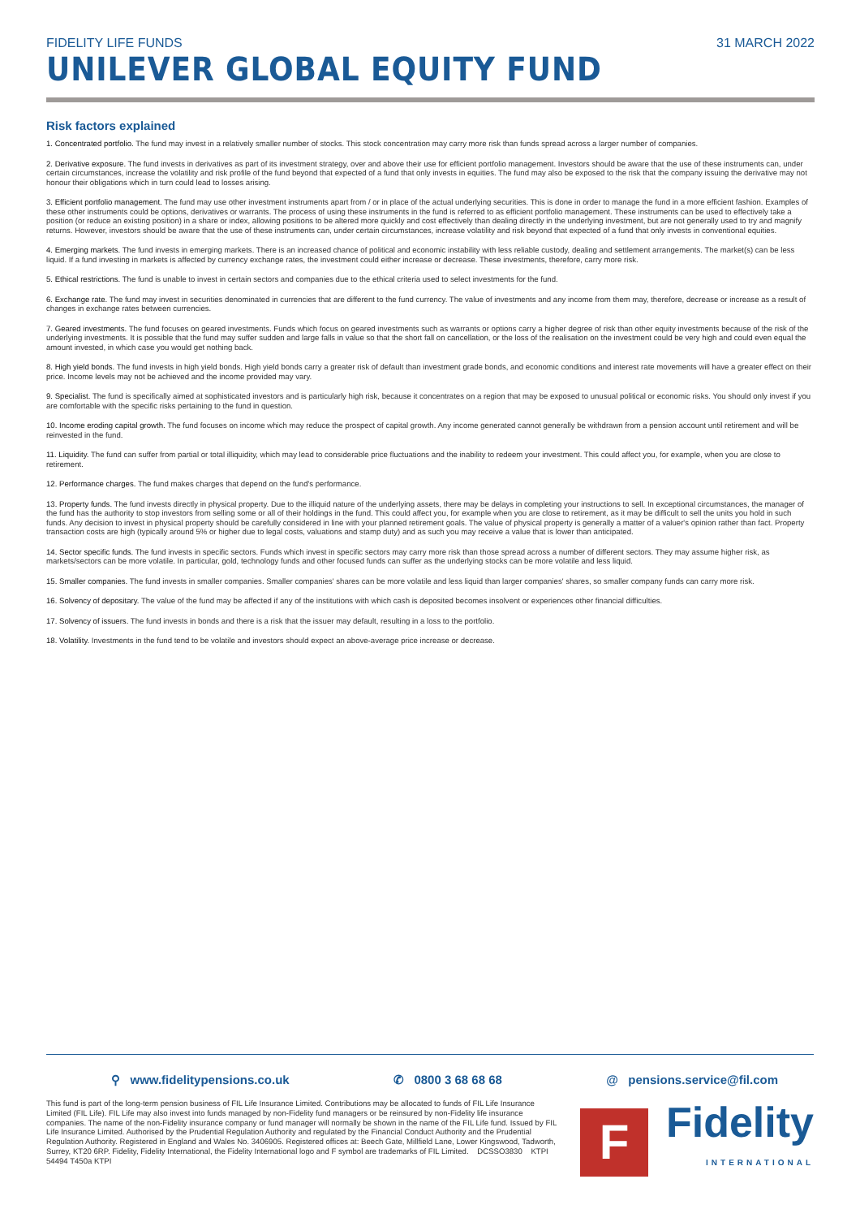FIDELITY LIFE FUNDS 31 MARCH 2022
UNILEVER GLOBAL EQUITY FUND
Risk factors explained
1. Concentrated portfolio. The fund may invest in a relatively smaller number of stocks. This stock concentration may carry more risk than funds spread across a larger number of companies.
2. Derivative exposure. The fund invests in derivatives as part of its investment strategy, over and above their use for efficient portfolio management. Investors should be aware that the use of these instruments can, under certain circumstances, increase the volatility and risk profile of the fund beyond that expected of a fund that only invests in equities. The fund may also be exposed to the risk that the company issuing the derivative may not honour their obligations which in turn could lead to losses arising.
3. Efficient portfolio management. The fund may use other investment instruments apart from / or in place of the actual underlying securities. This is done in order to manage the fund in a more efficient fashion. Examples of these other instruments could be options, derivatives or warrants. The process of using these instruments in the fund is referred to as efficient portfolio management. These instruments can be used to effectively take a position (or reduce an existing position) in a share or index, allowing positions to be altered more quickly and cost effectively than dealing directly in the underlying investment, but are not generally used to try and magnify returns. However, investors should be aware that the use of these instruments can, under certain circumstances, increase volatility and risk beyond that expected of a fund that only invests in conventional equities.
4. Emerging markets. The fund invests in emerging markets. There is an increased chance of political and economic instability with less reliable custody, dealing and settlement arrangements. The market(s) can be less liquid. If a fund investing in markets is affected by currency exchange rates, the investment could either increase or decrease. These investments, therefore, carry more risk.
5. Ethical restrictions. The fund is unable to invest in certain sectors and companies due to the ethical criteria used to select investments for the fund.
6. Exchange rate. The fund may invest in securities denominated in currencies that are different to the fund currency. The value of investments and any income from them may, therefore, decrease or increase as a result of changes in exchange rates between currencies.
7. Geared investments. The fund focuses on geared investments. Funds which focus on geared investments such as warrants or options carry a higher degree of risk than other equity investments because of the risk of the underlying investments. It is possible that the fund may suffer sudden and large falls in value so that the short fall on cancellation, or the loss of the realisation on the investment could be very high and could even equal the amount invested, in which case you would get nothing back.
8. High yield bonds. The fund invests in high yield bonds. High yield bonds carry a greater risk of default than investment grade bonds, and economic conditions and interest rate movements will have a greater effect on their price. Income levels may not be achieved and the income provided may vary.
9. Specialist. The fund is specifically aimed at sophisticated investors and is particularly high risk, because it concentrates on a region that may be exposed to unusual political or economic risks. You should only invest if you are comfortable with the specific risks pertaining to the fund in question.
10. Income eroding capital growth. The fund focuses on income which may reduce the prospect of capital growth. Any income generated cannot generally be withdrawn from a pension account until retirement and will be reinvested in the fund.
11. Liquidity. The fund can suffer from partial or total illiquidity, which may lead to considerable price fluctuations and the inability to redeem your investment. This could affect you, for example, when you are close to retirement.
12. Performance charges. The fund makes charges that depend on the fund's performance.
13. Property funds. The fund invests directly in physical property. Due to the illiquid nature of the underlying assets, there may be delays in completing your instructions to sell. In exceptional circumstances, the manager of the fund has the authority to stop investors from selling some or all of their holdings in the fund. This could affect you, for example when you are close to retirement, as it may be difficult to sell the units you hold in such funds. Any decision to invest in physical property should be carefully considered in line with your planned retirement goals. The value of physical property is generally a matter of a valuer's opinion rather than fact. Property transaction costs are high (typically around 5% or higher due to legal costs, valuations and stamp duty) and as such you may receive a value that is lower than anticipated.
14. Sector specific funds. The fund invests in specific sectors. Funds which invest in specific sectors may carry more risk than those spread across a number of different sectors. They may assume higher risk, as markets/sectors can be more volatile. In particular, gold, technology funds and other focused funds can suffer as the underlying stocks can be more volatile and less liquid.
15. Smaller companies. The fund invests in smaller companies. Smaller companies' shares can be more volatile and less liquid than larger companies' shares, so smaller company funds can carry more risk.
16. Solvency of depositary. The value of the fund may be affected if any of the institutions with which cash is deposited becomes insolvent or experiences other financial difficulties.
17. Solvency of issuers. The fund invests in bonds and there is a risk that the issuer may default, resulting in a loss to the portfolio.
18. Volatility. Investments in the fund tend to be volatile and investors should expect an above-average price increase or decrease.
⚲ www.fidelitypensions.co.uk ✆ 0800 3 68 68 68 @ pensions.service@fil.com
This fund is part of the long-term pension business of FIL Life Insurance Limited. Contributions may be allocated to funds of FIL Life Insurance Limited (FIL Life). FIL Life may also invest into funds managed by non-Fidelity fund managers or be reinsured by non-Fidelity life insurance companies. The name of the non-Fidelity insurance company or fund manager will normally be shown in the name of the FIL Life fund. Issued by FIL Life Insurance Limited. Authorised by the Prudential Regulation Authority and regulated by the Financial Conduct Authority and the Prudential Regulation Authority. Registered in England and Wales No. 3406905. Registered offices at: Beech Gate, Millfield Lane, Lower Kingswood, Tadworth, Surrey, KT20 6RP. Fidelity, Fidelity International, the Fidelity International logo and F symbol are trademarks of FIL Limited. DCSSO3830 KTPI 54494 T450a KTPI
F
Fidelity
INTERNATIONAL